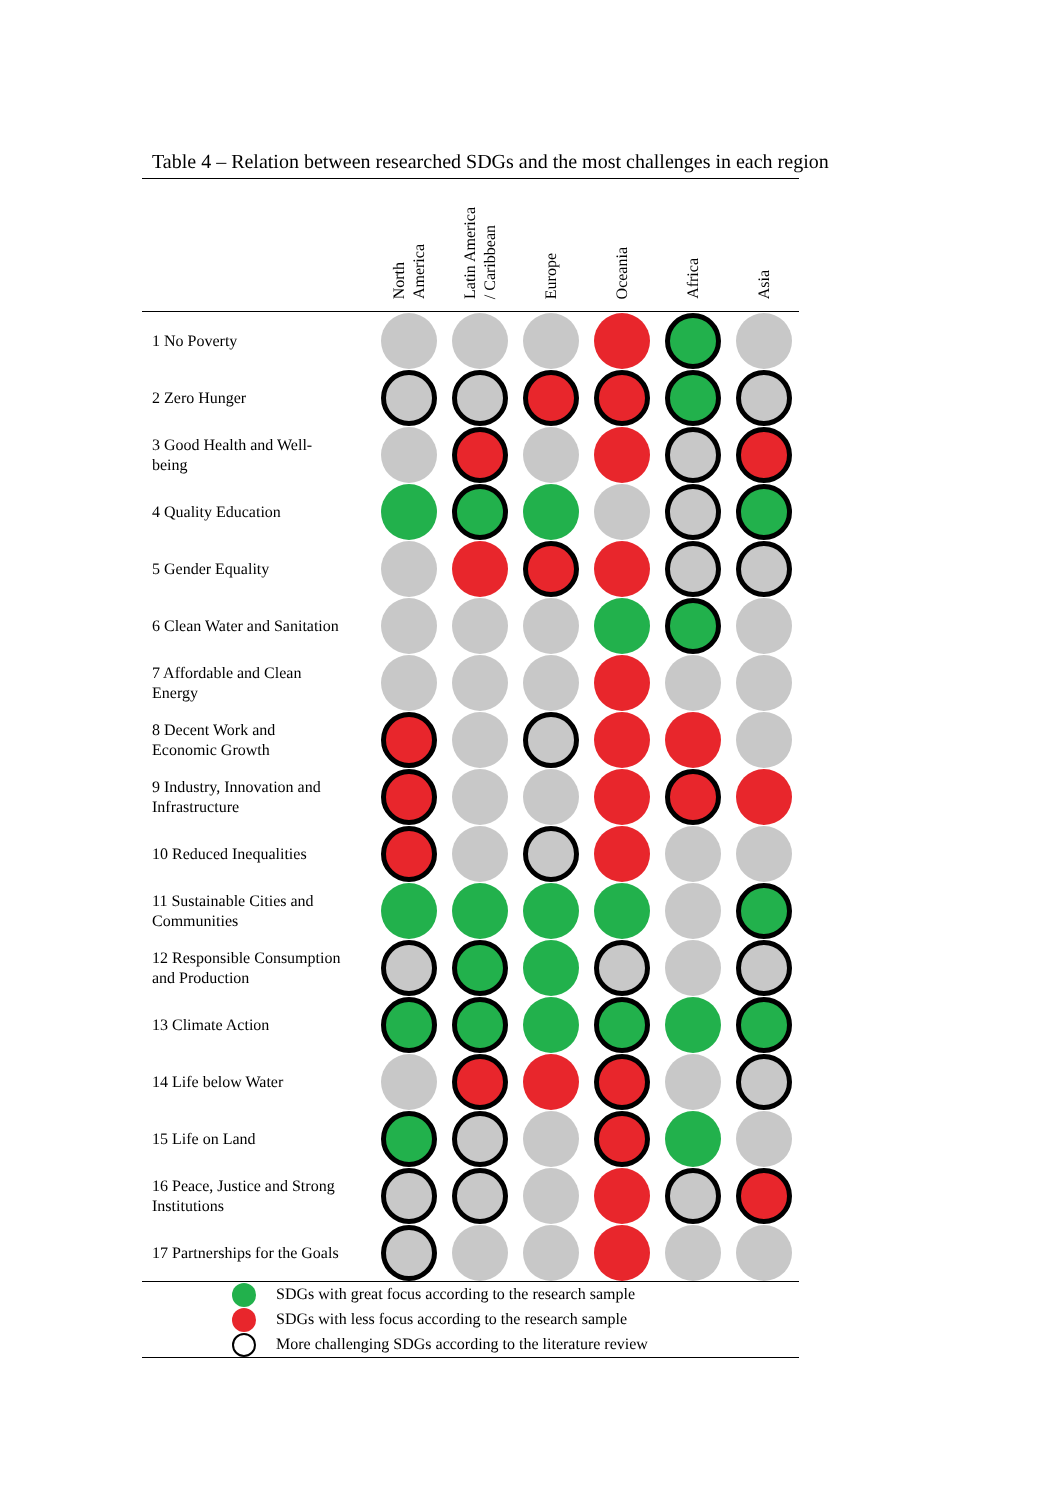Table 4 – Relation between researched SDGs and the most challenges in each region
| | North America | Latin America / Caribbean | Europe | Oceania | Africa | Asia |
| --- | --- | --- | --- | --- | --- | --- |
| 1 No Poverty | | | | | | |
| 2 Zero Hunger | | | | | | |
| 3 Good Health and Well- being | | | | | | |
| 4 Quality Education | | | | | | |
| 5 Gender Equality | | | | | | |
| 6 Clean Water and Sanitation | | | | | | |
| 7 Affordable and Clean Energy | | | | | | |
| 8 Decent Work and Economic Growth | | | | | | |
| 9 Industry, Innovation and Infrastructure | | | | | | |
| 10 Reduced Inequalities | | | | | | |
| 11 Sustainable Cities and Communities | | | | | | |
| 12 Responsible Consumption and Production | | | | | | |
| 13 Climate Action | | | | | | |
| 14 Life below Water | | | | | | |
| 15 Life on Land | | | | | | |
| 16 Peace, Justice and Strong Institutions | | | | | | |
| 17 Partnerships for the Goals | | | | | | |
| SDGs with great focus according to the research sample | | | | | | |
| SDGs with less focus according to the research sample | | | | | | |
| More challenging SDGs according to the literature review | | | | | | |